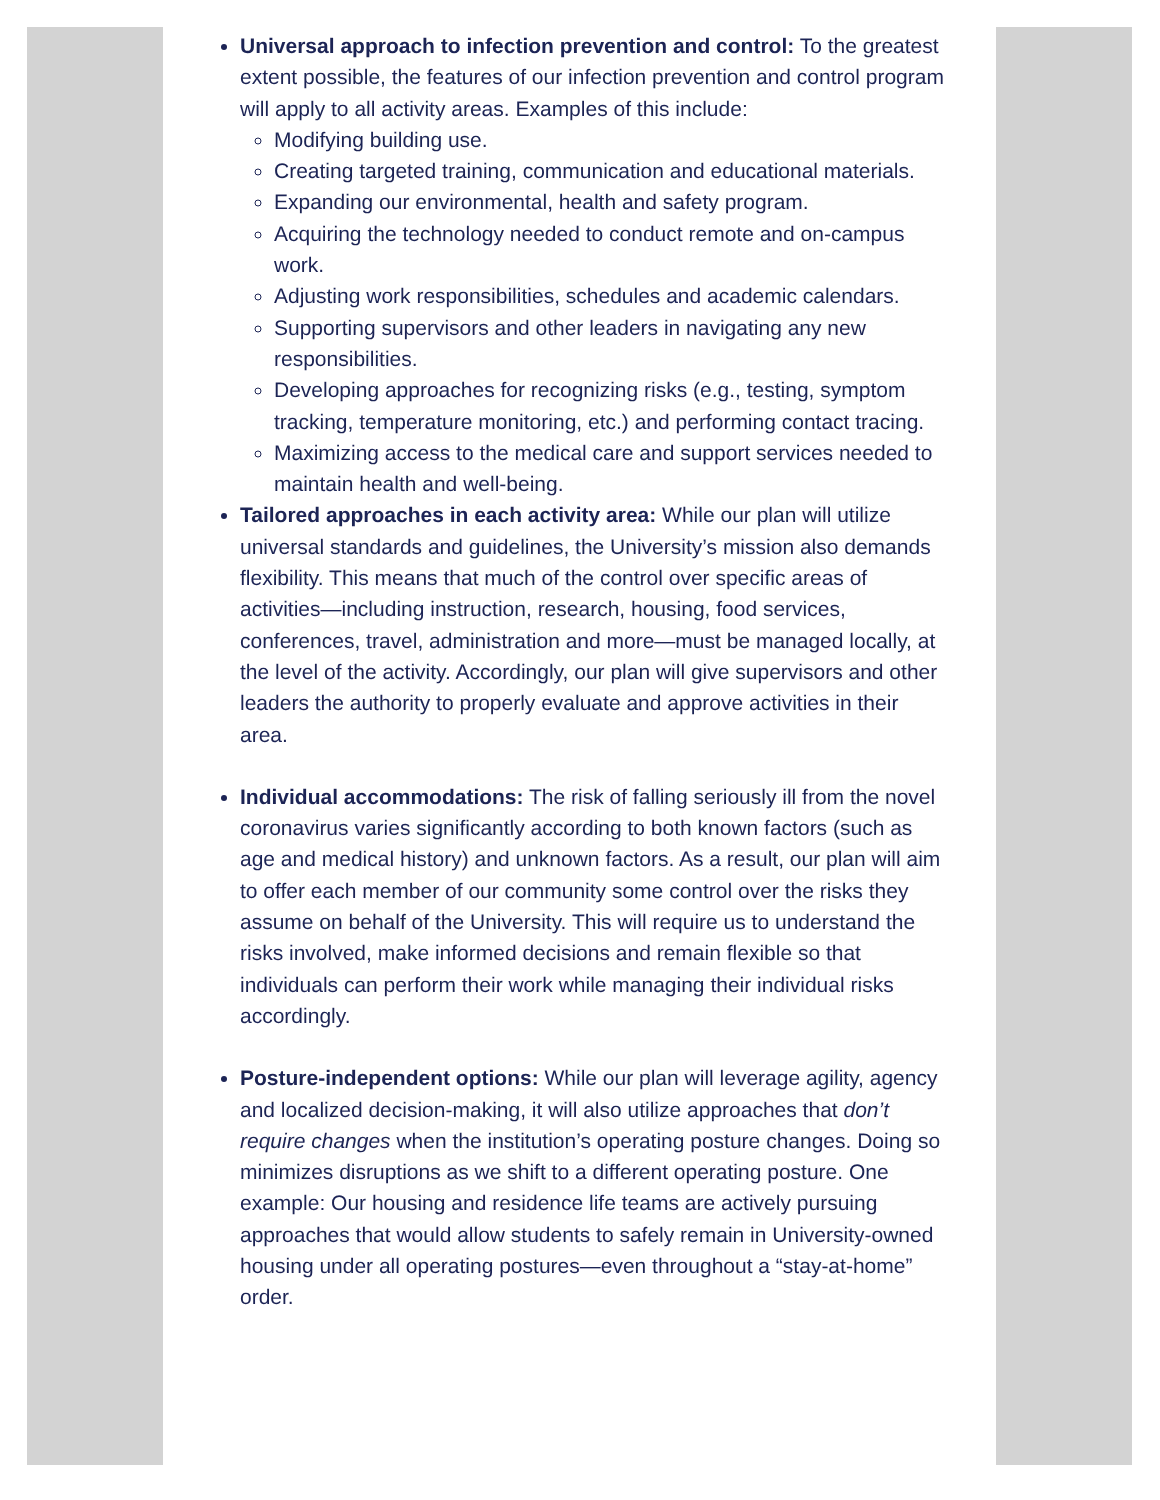Universal approach to infection prevention and control: To the greatest extent possible, the features of our infection prevention and control program will apply to all activity areas. Examples of this include:
Modifying building use.
Creating targeted training, communication and educational materials.
Expanding our environmental, health and safety program.
Acquiring the technology needed to conduct remote and on-campus work.
Adjusting work responsibilities, schedules and academic calendars.
Supporting supervisors and other leaders in navigating any new responsibilities.
Developing approaches for recognizing risks (e.g., testing, symptom tracking, temperature monitoring, etc.) and performing contact tracing.
Maximizing access to the medical care and support services needed to maintain health and well-being.
Tailored approaches in each activity area: While our plan will utilize universal standards and guidelines, the University’s mission also demands flexibility. This means that much of the control over specific areas of activities—including instruction, research, housing, food services, conferences, travel, administration and more—must be managed locally, at the level of the activity. Accordingly, our plan will give supervisors and other leaders the authority to properly evaluate and approve activities in their area.
Individual accommodations: The risk of falling seriously ill from the novel coronavirus varies significantly according to both known factors (such as age and medical history) and unknown factors. As a result, our plan will aim to offer each member of our community some control over the risks they assume on behalf of the University. This will require us to understand the risks involved, make informed decisions and remain flexible so that individuals can perform their work while managing their individual risks accordingly.
Posture-independent options: While our plan will leverage agility, agency and localized decision-making, it will also utilize approaches that don’t require changes when the institution’s operating posture changes. Doing so minimizes disruptions as we shift to a different operating posture. One example: Our housing and residence life teams are actively pursuing approaches that would allow students to safely remain in University-owned housing under all operating postures—even throughout a “stay-at-home” order.